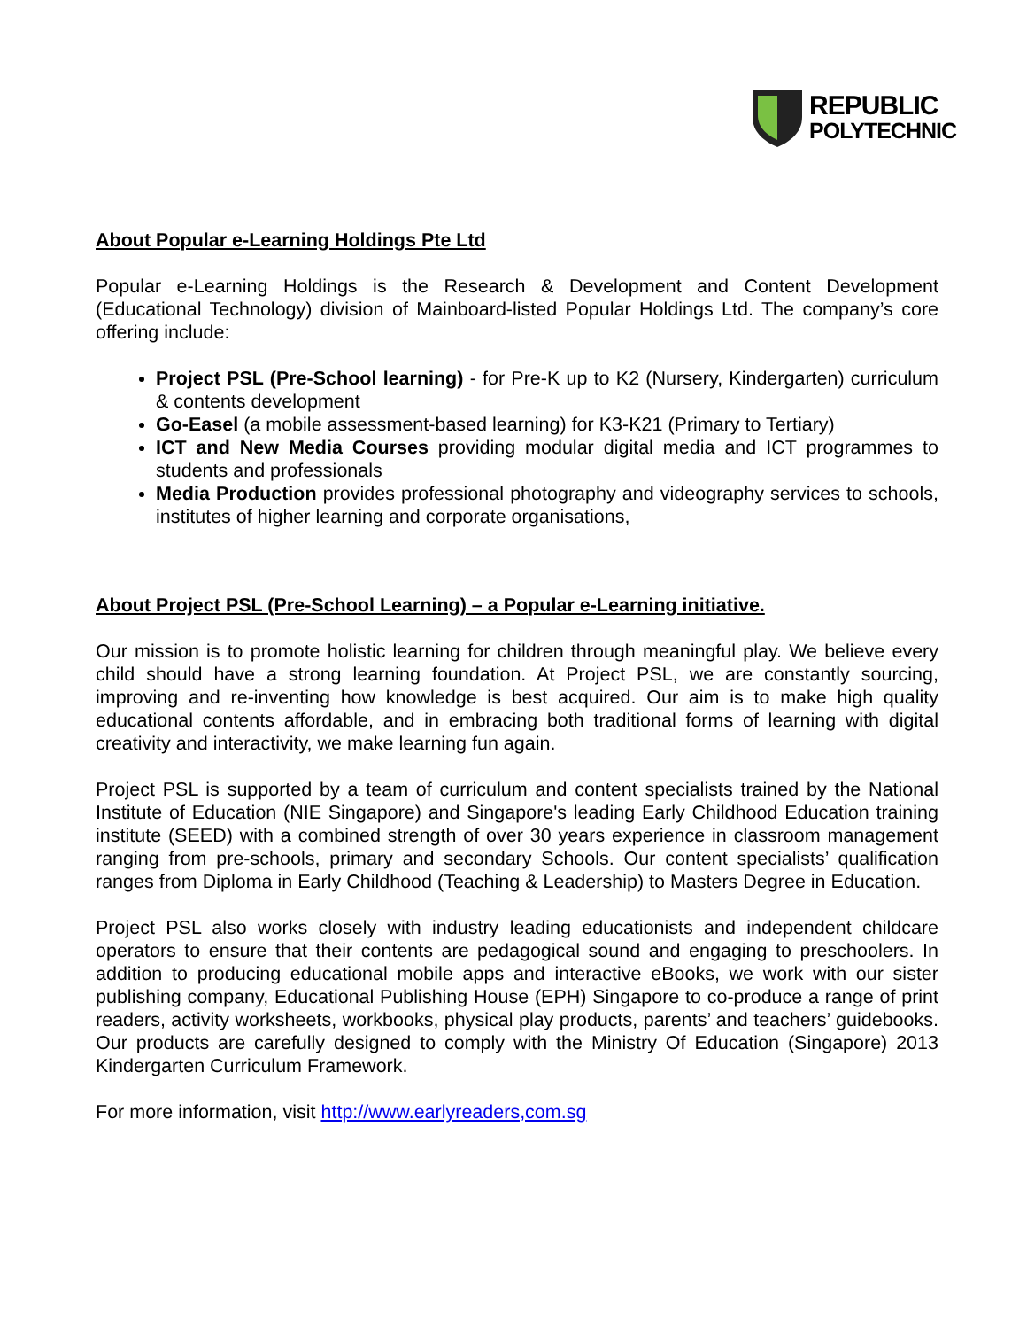REPUBLIC
POLYTECHNIC
About Popular e-Learning Holdings Pte Ltd
Popular e-Learning Holdings is the Research & Development and Content Development (Educational Technology) division of Mainboard-listed Popular Holdings Ltd. The company’s core offering include:
Project PSL (Pre-School learning) - for Pre-K up to K2 (Nursery, Kindergarten) curriculum & contents development
Go-Easel (a mobile assessment-based learning) for K3-K21 (Primary to Tertiary)
ICT and New Media Courses providing modular digital media and ICT programmes to students and professionals
Media Production provides professional photography and videography services to schools, institutes of higher learning and corporate organisations,
About Project PSL (Pre-School Learning) – a Popular e-Learning initiative.
Our mission is to promote holistic learning for children through meaningful play. We believe every child should have a strong learning foundation. At Project PSL, we are constantly sourcing, improving and re-inventing how knowledge is best acquired. Our aim is to make high quality educational contents affordable, and in embracing both traditional forms of learning with digital creativity and interactivity, we make learning fun again.
Project PSL is supported by a team of curriculum and content specialists trained by the National Institute of Education (NIE Singapore) and Singapore's leading Early Childhood Education training institute (SEED) with a combined strength of over 30 years experience in classroom management ranging from pre-schools, primary and secondary Schools. Our content specialists’ qualification ranges from Diploma in Early Childhood (Teaching & Leadership) to Masters Degree in Education.
Project PSL also works closely with industry leading educationists and independent childcare operators to ensure that their contents are pedagogical sound and engaging to preschoolers. In addition to producing educational mobile apps and interactive eBooks, we work with our sister publishing company, Educational Publishing House (EPH) Singapore to co-produce a range of print readers, activity worksheets, workbooks, physical play products, parents’ and teachers’ guidebooks. Our products are carefully designed to comply with the Ministry Of Education (Singapore) 2013 Kindergarten Curriculum Framework.
For more information, visit http://www.earlyreaders,com.sg